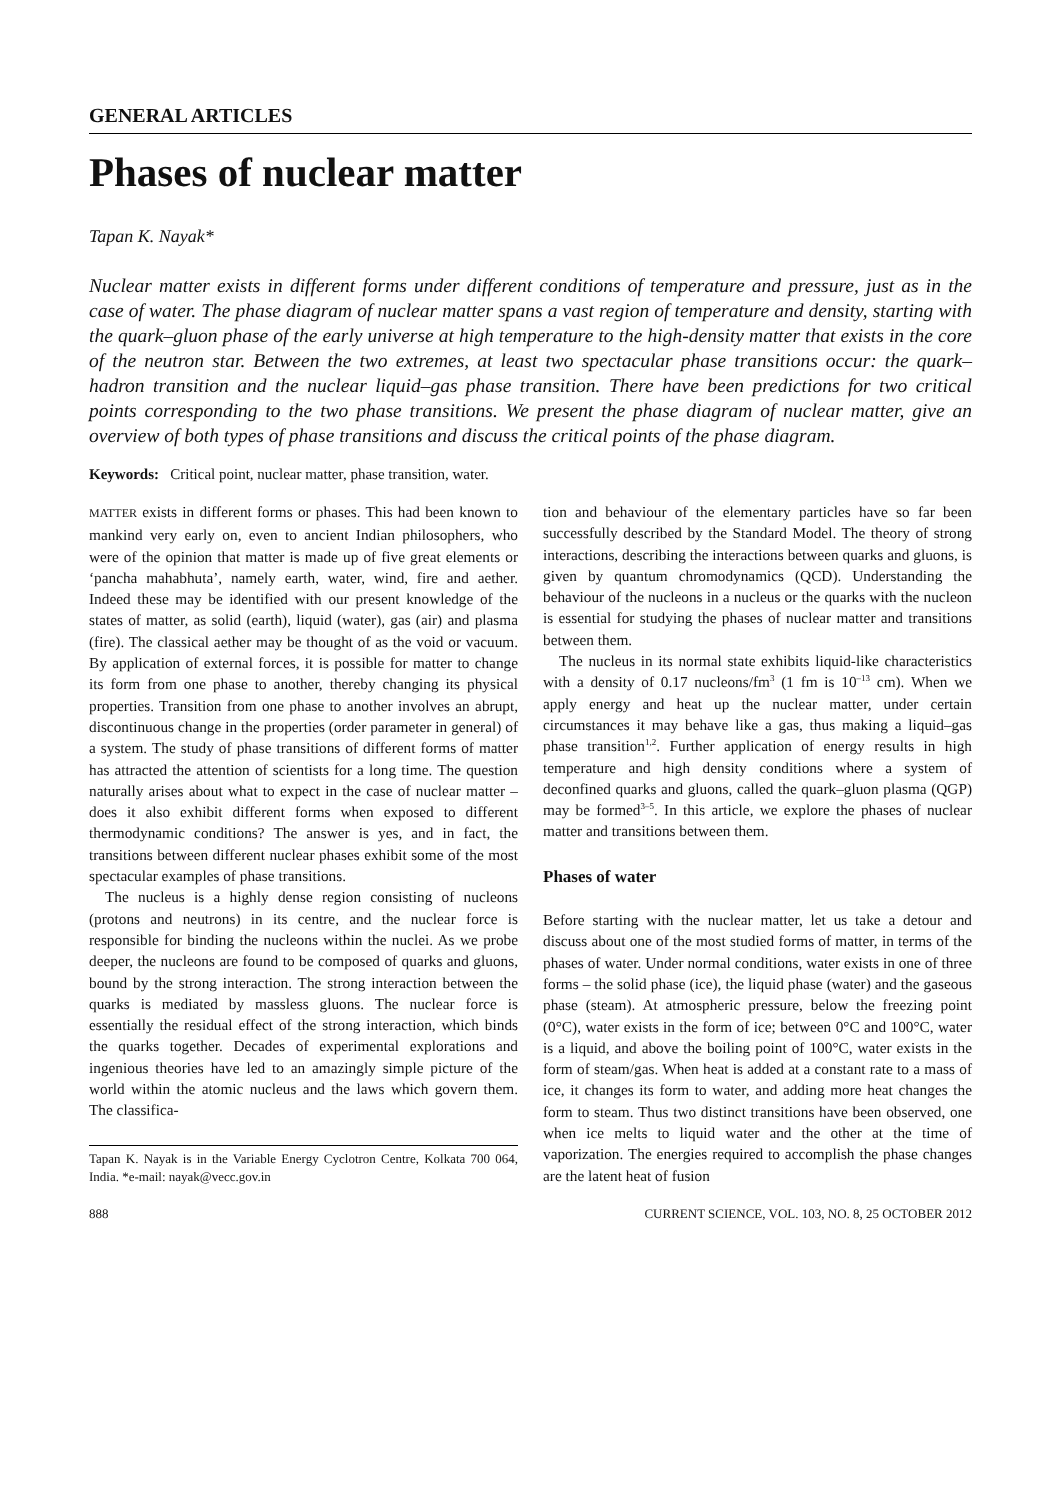GENERAL ARTICLES
Phases of nuclear matter
Tapan K. Nayak*
Nuclear matter exists in different forms under different conditions of temperature and pressure, just as in the case of water. The phase diagram of nuclear matter spans a vast region of temperature and density, starting with the quark–gluon phase of the early universe at high temperature to the high-density matter that exists in the core of the neutron star. Between the two extremes, at least two spectacular phase transitions occur: the quark–hadron transition and the nuclear liquid–gas phase transition. There have been predictions for two critical points corresponding to the two phase transitions. We present the phase diagram of nuclear matter, give an overview of both types of phase transitions and discuss the critical points of the phase diagram.
Keywords: Critical point, nuclear matter, phase transition, water.
MATTER exists in different forms or phases. This had been known to mankind very early on, even to ancient Indian philosophers, who were of the opinion that matter is made up of five great elements or ‘pancha mahabhuta’, namely earth, water, wind, fire and aether. Indeed these may be identified with our present knowledge of the states of matter, as solid (earth), liquid (water), gas (air) and plasma (fire). The classical aether may be thought of as the void or vacuum. By application of external forces, it is possible for matter to change its form from one phase to another, thereby changing its physical properties. Transition from one phase to another involves an abrupt, discontinuous change in the properties (order parameter in general) of a system. The study of phase transitions of different forms of matter has attracted the attention of scientists for a long time. The question naturally arises about what to expect in the case of nuclear matter – does it also exhibit different forms when exposed to different thermodynamic conditions? The answer is yes, and in fact, the transitions between different nuclear phases exhibit some of the most spectacular examples of phase transitions.
The nucleus is a highly dense region consisting of nucleons (protons and neutrons) in its centre, and the nuclear force is responsible for binding the nucleons within the nuclei. As we probe deeper, the nucleons are found to be composed of quarks and gluons, bound by the strong interaction. The strong interaction between the quarks is mediated by massless gluons. The nuclear force is essentially the residual effect of the strong interaction, which binds the quarks together. Decades of experimental explorations and ingenious theories have led to an amazingly simple picture of the world within the atomic nucleus and the laws which govern them. The classifica-
Tapan K. Nayak is in the Variable Energy Cyclotron Centre, Kolkata 700 064, India. *e-mail: nayak@vecc.gov.in
tion and behaviour of the elementary particles have so far been successfully described by the Standard Model. The theory of strong interactions, describing the interactions between quarks and gluons, is given by quantum chromodynamics (QCD). Understanding the behaviour of the nucleons in a nucleus or the quarks with the nucleon is essential for studying the phases of nuclear matter and transitions between them.
The nucleus in its normal state exhibits liquid-like characteristics with a density of 0.17 nucleons/fm<sup>3</sup> (1 fm is 10<sup>–13</sup> cm). When we apply energy and heat up the nuclear matter, under certain circumstances it may behave like a gas, thus making a liquid–gas phase transition<sup>1,2</sup>. Further application of energy results in high temperature and high density conditions where a system of deconfined quarks and gluons, called the quark–gluon plasma (QGP) may be formed<sup>3–5</sup>. In this article, we explore the phases of nuclear matter and transitions between them.
Phases of water
Before starting with the nuclear matter, let us take a detour and discuss about one of the most studied forms of matter, in terms of the phases of water. Under normal conditions, water exists in one of three forms – the solid phase (ice), the liquid phase (water) and the gaseous phase (steam). At atmospheric pressure, below the freezing point (0°C), water exists in the form of ice; between 0°C and 100°C, water is a liquid, and above the boiling point of 100°C, water exists in the form of steam/gas. When heat is added at a constant rate to a mass of ice, it changes its form to water, and adding more heat changes the form to steam. Thus two distinct transitions have been observed, one when ice melts to liquid water and the other at the time of vaporization. The energies required to accomplish the phase changes are the latent heat of fusion
888 CURRENT SCIENCE, VOL. 103, NO. 8, 25 OCTOBER 2012